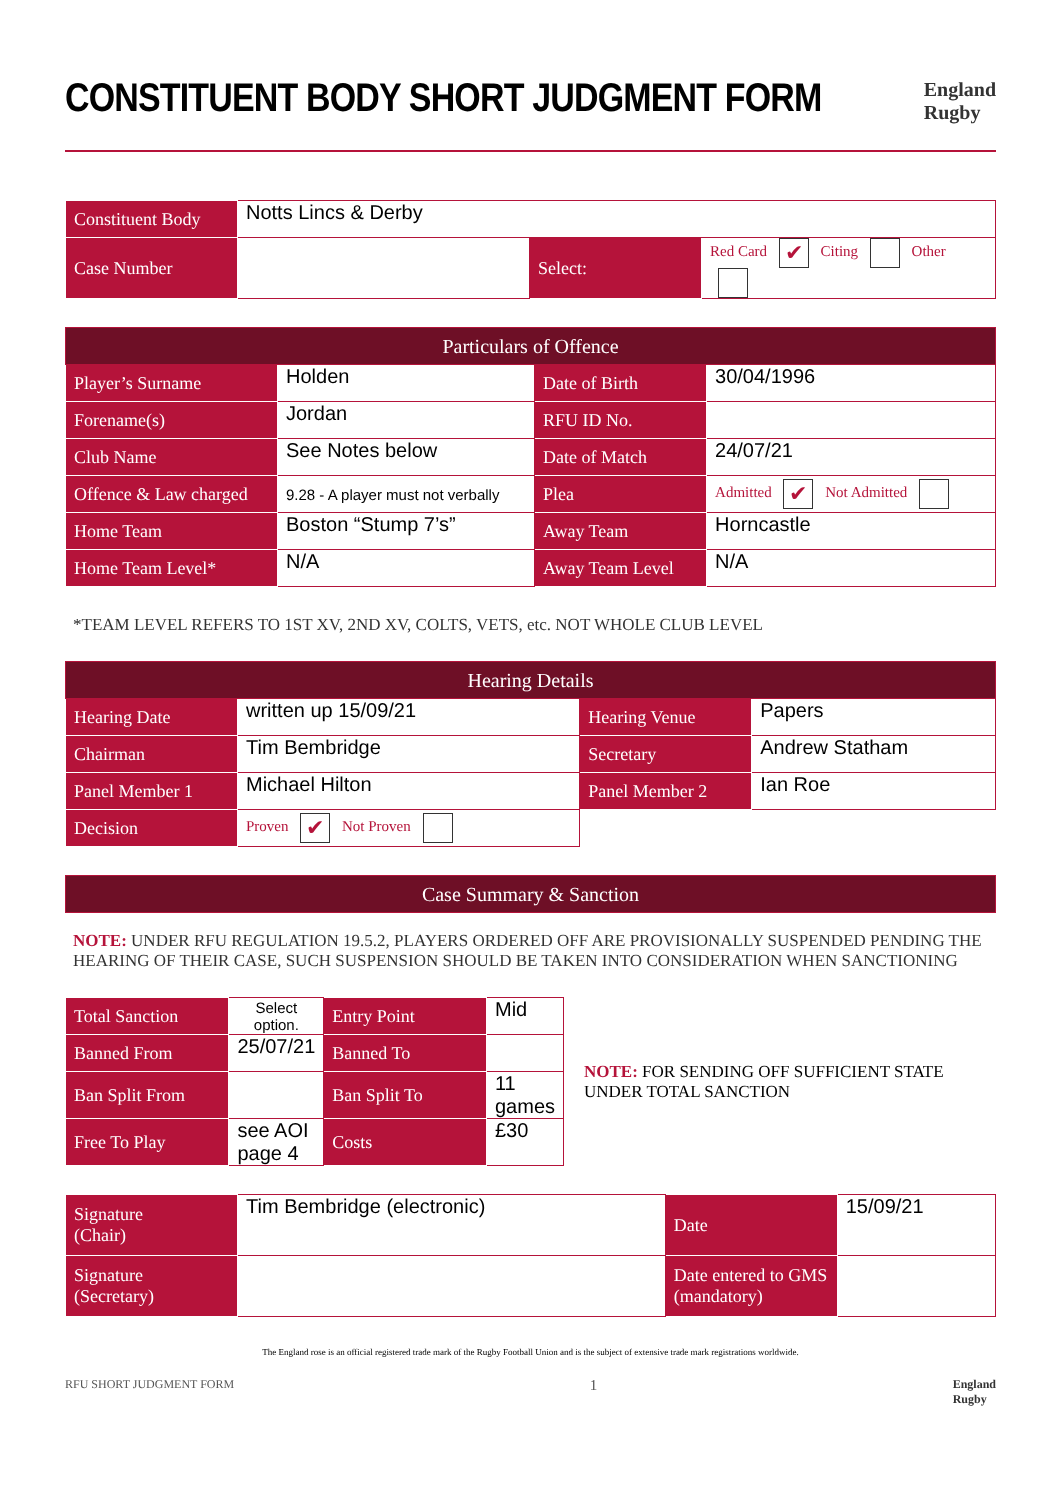CONSTITUENT BODY SHORT JUDGMENT FORM
England
Rugby
| Constituent Body | Notts Lincs & Derby | | |
| Case Number | | Select: | Red Card ✔ Citing Other |
| Particulars of Offence | | | |
| --- | --- | --- | --- |
| Player’s Surname | Holden | Date of Birth | 30/04/1996 |
| Forename(s) | Jordan | RFU ID No. | |
| Club Name | See Notes below | Date of Match | 24/07/21 |
| Offence & Law charged | 9.28 - A player must not verbally | Plea | Admitted ✔ Not Admitted |
| Home Team | Boston “Stump 7’s” | Away Team | Horncastle |
| Home Team Level* | N/A | Away Team Level | N/A |
*TEAM LEVEL REFERS TO 1ST XV, 2ND XV, COLTS, VETS, etc. NOT WHOLE CLUB LEVEL
| Hearing Details | | | |
| --- | --- | --- | --- |
| Hearing Date | written up 15/09/21 | Hearing Venue | Papers |
| Chairman | Tim Bembridge | Secretary | Andrew Statham |
| Panel Member 1 | Michael Hilton | Panel Member 2 | Ian Roe |
| Decision | Proven ✔ Not Proven | | |
| Case Summary & Sanction |
| --- |
NOTE: UNDER RFU REGULATION 19.5.2, PLAYERS ORDERED OFF ARE PROVISIONALLY SUSPENDED PENDING THE HEARING OF THEIR CASE, SUCH SUSPENSION SHOULD BE TAKEN INTO CONSIDERATION WHEN SANCTIONING
| Total Sanction | Select option. | Entry Point | Mid |
| Banned From | 25/07/21 | Banned To | |
| Ban Split From | | Ban Split To | 11 games |
| Free To Play | see AOI page 4 | Costs | £30 |
NOTE: FOR SENDING OFF SUFFICIENT STATE UNDER TOTAL SANCTION
| Signature (Chair) | Tim Bembridge (electronic) | Date | 15/09/21 |
| Signature (Secretary) | | Date entered to GMS (mandatory) | |
The England rose is an official registered trade mark of the Rugby Football Union and is the subject of extensive trade mark registrations worldwide.
RFU SHORT JUDGMENT FORM 1 England
Rugby